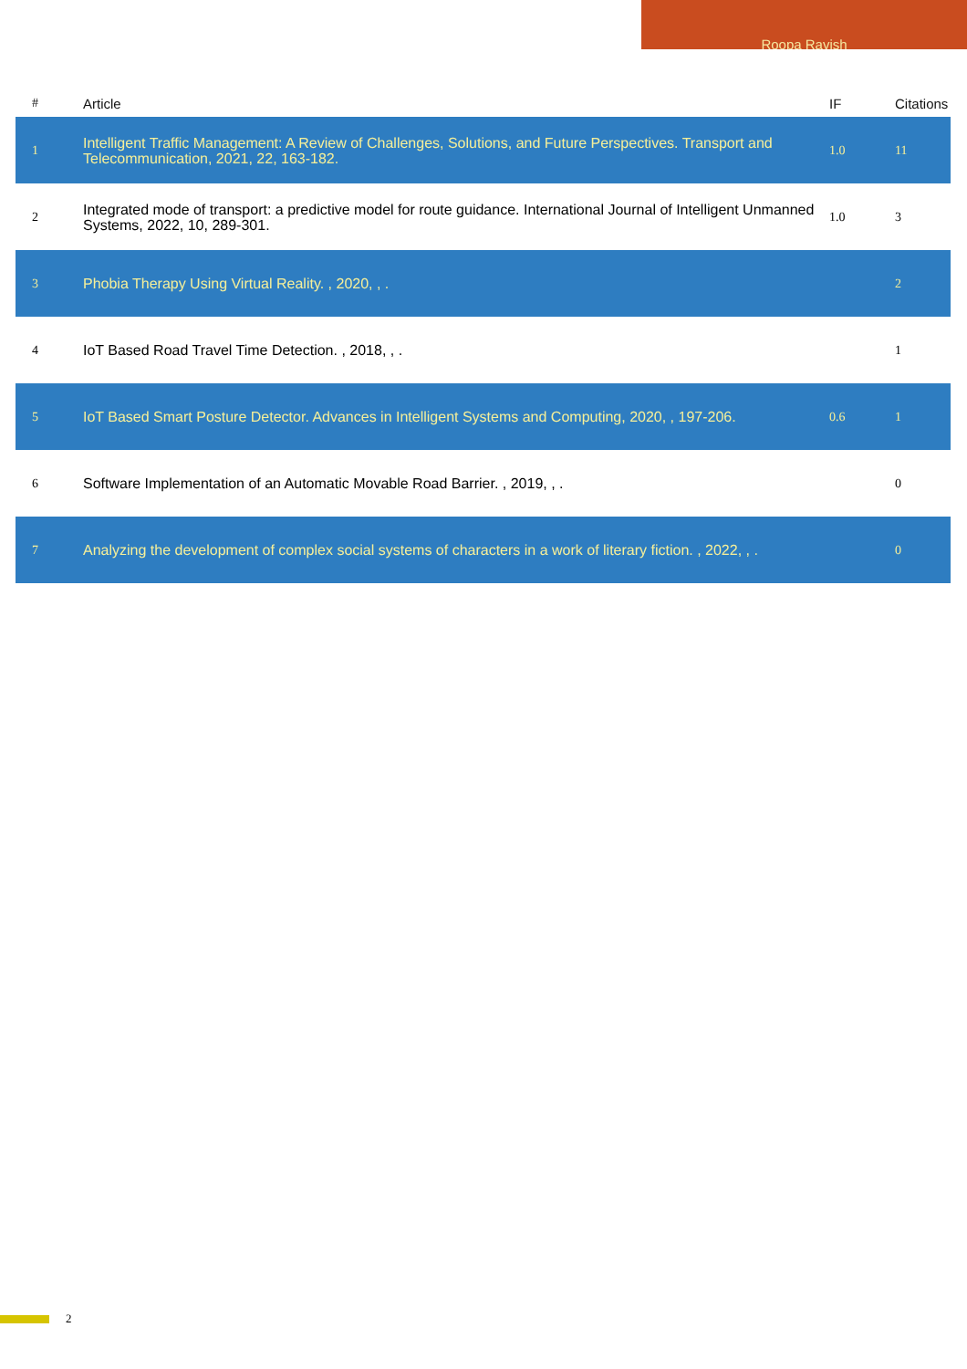Roopa Ravish
| # | Article | IF | Citations |
| --- | --- | --- | --- |
| 1 | Intelligent Traffic Management: A Review of Challenges, Solutions, and Future Perspectives. Transport and Telecommunication, 2021, 22, 163-182. | 1.0 | 11 |
| 2 | Integrated mode of transport: a predictive model for route guidance. International Journal of Intelligent Unmanned Systems, 2022, 10, 289-301. | 1.0 | 3 |
| 3 | Phobia Therapy Using Virtual Reality. , 2020, , . | | 2 |
| 4 | IoT Based Road Travel Time Detection. , 2018, , . | | 1 |
| 5 | IoT Based Smart Posture Detector. Advances in Intelligent Systems and Computing, 2020, , 197-206. | 0.6 | 1 |
| 6 | Software Implementation of an Automatic Movable Road Barrier. , 2019, , . | | 0 |
| 7 | Analyzing the development of complex social systems of characters in a work of literary fiction. , 2022, , . | | 0 |
2